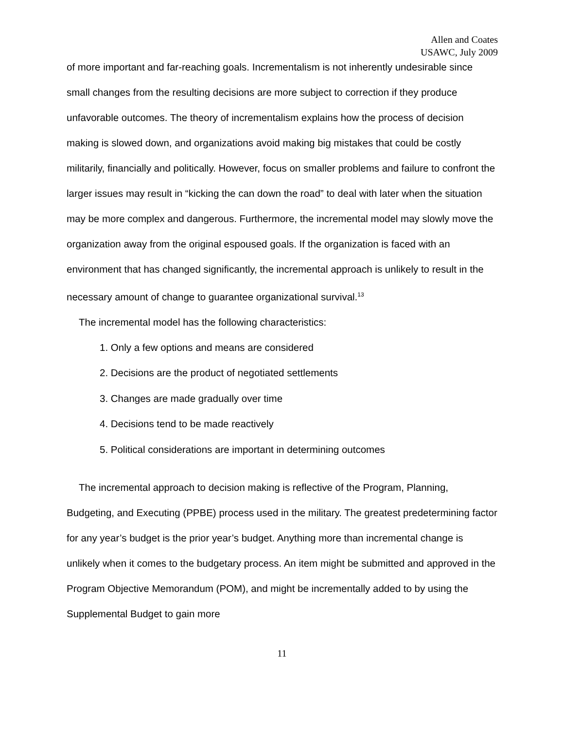Allen and Coates
USAWC, July 2009
of more important and far-reaching goals. Incrementalism is not inherently undesirable since small changes from the resulting decisions are more subject to correction if they produce unfavorable outcomes. The theory of incrementalism explains how the process of decision making is slowed down, and organizations avoid making big mistakes that could be costly militarily, financially and politically. However, focus on smaller problems and failure to confront the larger issues may result in “kicking the can down the road” to deal with later when the situation may be more complex and dangerous. Furthermore, the incremental model may slowly move the organization away from the original espoused goals. If the organization is faced with an environment that has changed significantly, the incremental approach is unlikely to result in the necessary amount of change to guarantee organizational survival.<sup>13</sup>
The incremental model has the following characteristics:
1. Only a few options and means are considered
2. Decisions are the product of negotiated settlements
3. Changes are made gradually over time
4. Decisions tend to be made reactively
5. Political considerations are important in determining outcomes
The incremental approach to decision making is reflective of the Program, Planning, Budgeting, and Executing (PPBE) process used in the military. The greatest predetermining factor for any year’s budget is the prior year’s budget. Anything more than incremental change is unlikely when it comes to the budgetary process. An item might be submitted and approved in the Program Objective Memorandum (POM), and might be incrementally added to by using the Supplemental Budget to gain more
11